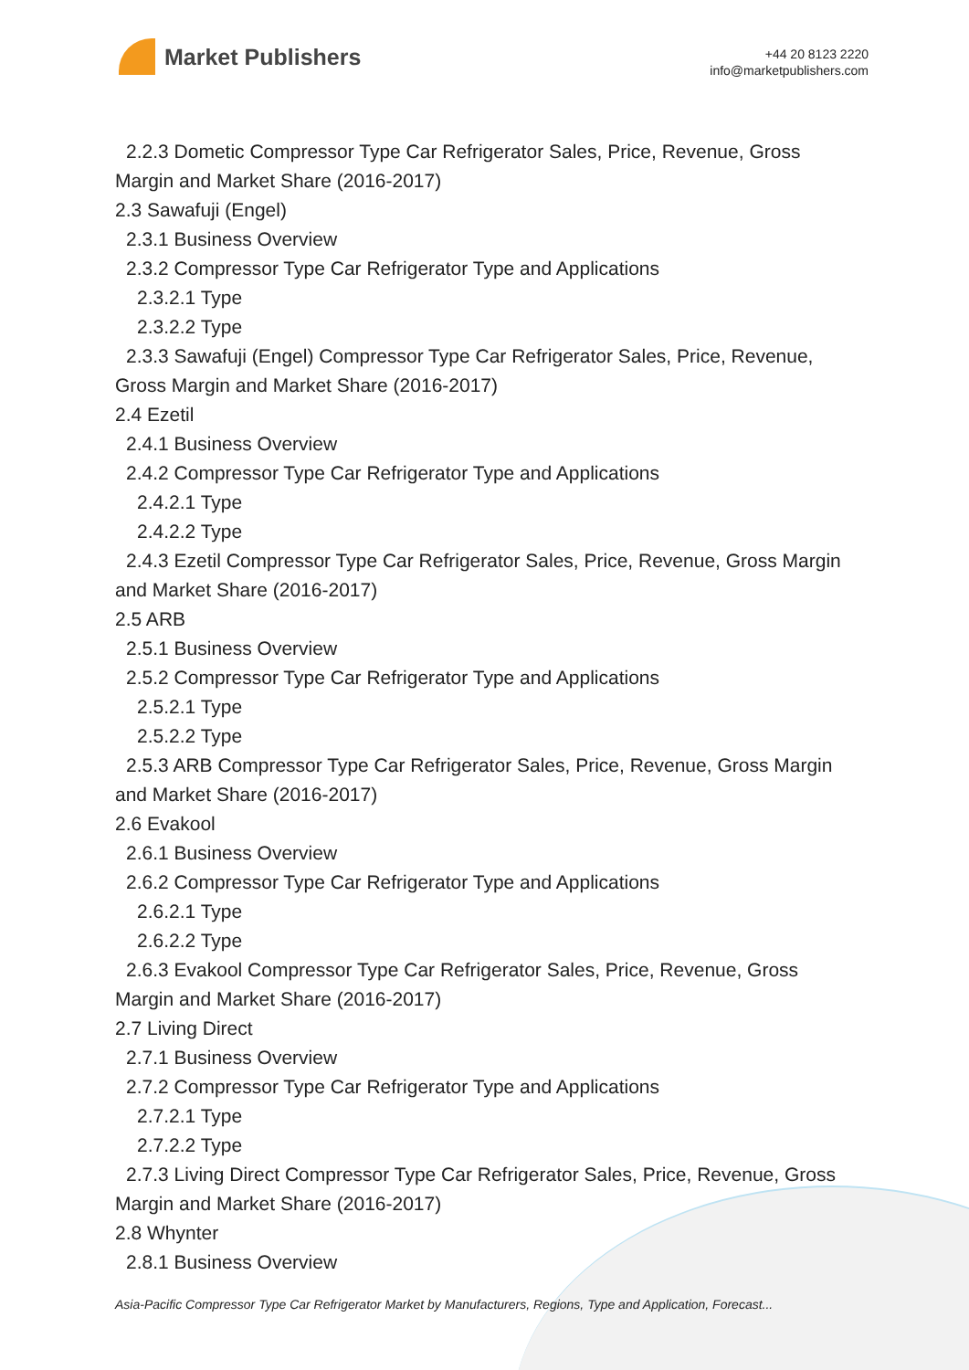Market Publishers
+44 20 8123 2220
info@marketpublishers.com
2.2.3 Dometic Compressor Type Car Refrigerator Sales, Price, Revenue, Gross
Margin and Market Share (2016-2017)
2.3 Sawafuji (Engel)
2.3.1 Business Overview
2.3.2 Compressor Type Car Refrigerator Type and Applications
2.3.2.1 Type
2.3.2.2 Type
2.3.3 Sawafuji (Engel) Compressor Type Car Refrigerator Sales, Price, Revenue,
Gross Margin and Market Share (2016-2017)
2.4 Ezetil
2.4.1 Business Overview
2.4.2 Compressor Type Car Refrigerator Type and Applications
2.4.2.1 Type
2.4.2.2 Type
2.4.3 Ezetil Compressor Type Car Refrigerator Sales, Price, Revenue, Gross Margin
and Market Share (2016-2017)
2.5 ARB
2.5.1 Business Overview
2.5.2 Compressor Type Car Refrigerator Type and Applications
2.5.2.1 Type
2.5.2.2 Type
2.5.3 ARB Compressor Type Car Refrigerator Sales, Price, Revenue, Gross Margin
and Market Share (2016-2017)
2.6 Evakool
2.6.1 Business Overview
2.6.2 Compressor Type Car Refrigerator Type and Applications
2.6.2.1 Type
2.6.2.2 Type
2.6.3 Evakool Compressor Type Car Refrigerator Sales, Price, Revenue, Gross
Margin and Market Share (2016-2017)
2.7 Living Direct
2.7.1 Business Overview
2.7.2 Compressor Type Car Refrigerator Type and Applications
2.7.2.1 Type
2.7.2.2 Type
2.7.3 Living Direct Compressor Type Car Refrigerator Sales, Price, Revenue, Gross
Margin and Market Share (2016-2017)
2.8 Whynter
2.8.1 Business Overview
Asia-Pacific Compressor Type Car Refrigerator Market by Manufacturers, Regions, Type and Application, Forecast...